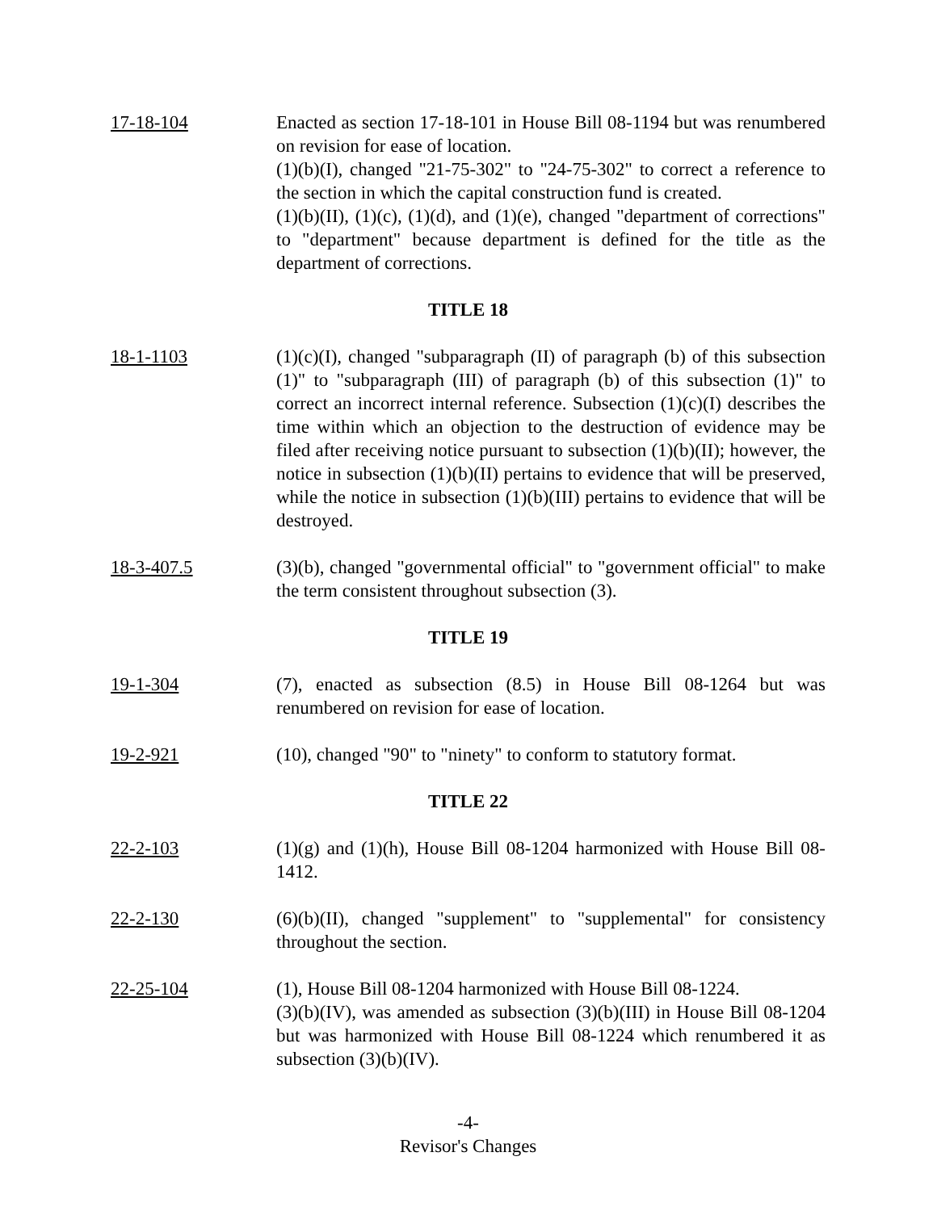17-18-104 Enacted as section 17-18-101 in House Bill 08-1194 but was renumbered on revision for ease of location.
(1)(b)(I), changed "21-75-302" to "24-75-302" to correct a reference to the section in which the capital construction fund is created.
(1)(b)(II), (1)(c), (1)(d), and (1)(e), changed "department of corrections" to "department" because department is defined for the title as the department of corrections.
TITLE 18
18-1-1103 (1)(c)(I), changed "subparagraph (II) of paragraph (b) of this subsection (1)" to "subparagraph (III) of paragraph (b) of this subsection (1)" to correct an incorrect internal reference. Subsection (1)(c)(I) describes the time within which an objection to the destruction of evidence may be filed after receiving notice pursuant to subsection (1)(b)(II); however, the notice in subsection (1)(b)(II) pertains to evidence that will be preserved, while the notice in subsection (1)(b)(III) pertains to evidence that will be destroyed.
18-3-407.5 (3)(b), changed "governmental official" to "government official" to make the term consistent throughout subsection (3).
TITLE 19
19-1-304 (7), enacted as subsection (8.5) in House Bill 08-1264 but was renumbered on revision for ease of location.
19-2-921 (10), changed "90" to "ninety" to conform to statutory format.
TITLE 22
22-2-103 (1)(g) and (1)(h), House Bill 08-1204 harmonized with House Bill 08-1412.
22-2-130 (6)(b)(II), changed "supplement" to "supplemental" for consistency throughout the section.
22-25-104 (1), House Bill 08-1204 harmonized with House Bill 08-1224.
(3)(b)(IV), was amended as subsection (3)(b)(III) in House Bill 08-1204 but was harmonized with House Bill 08-1224 which renumbered it as subsection (3)(b)(IV).
-4-
Revisor's Changes